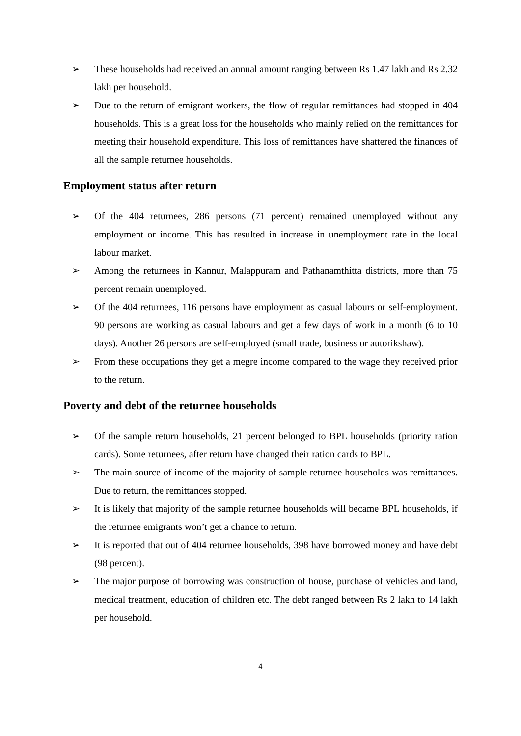➢ These households had received an annual amount ranging between Rs 1.47 lakh and Rs 2.32 lakh per household.
➢ Due to the return of emigrant workers, the flow of regular remittances had stopped in 404 households. This is a great loss for the households who mainly relied on the remittances for meeting their household expenditure. This loss of remittances have shattered the finances of all the sample returnee households.
Employment status after return
➢ Of the 404 returnees, 286 persons (71 percent) remained unemployed without any employment or income. This has resulted in increase in unemployment rate in the local labour market.
➢ Among the returnees in Kannur, Malappuram and Pathanamthitta districts, more than 75 percent remain unemployed.
➢ Of the 404 returnees, 116 persons have employment as casual labours or self-employment. 90 persons are working as casual labours and get a few days of work in a month (6 to 10 days). Another 26 persons are self-employed (small trade, business or autorikshaw).
➢ From these occupations they get a megre income compared to the wage they received prior to the return.
Poverty and debt of the returnee households
➢ Of the sample return households, 21 percent belonged to BPL households (priority ration cards). Some returnees, after return have changed their ration cards to BPL.
➢ The main source of income of the majority of sample returnee households was remittances. Due to return, the remittances stopped.
➢ It is likely that majority of the sample returnee households will became BPL households, if the returnee emigrants won’t get a chance to return.
➢ It is reported that out of 404 returnee households, 398 have borrowed money and have debt (98 percent).
➢ The major purpose of borrowing was construction of house, purchase of vehicles and land, medical treatment, education of children etc. The debt ranged between Rs 2 lakh to 14 lakh per household.
4